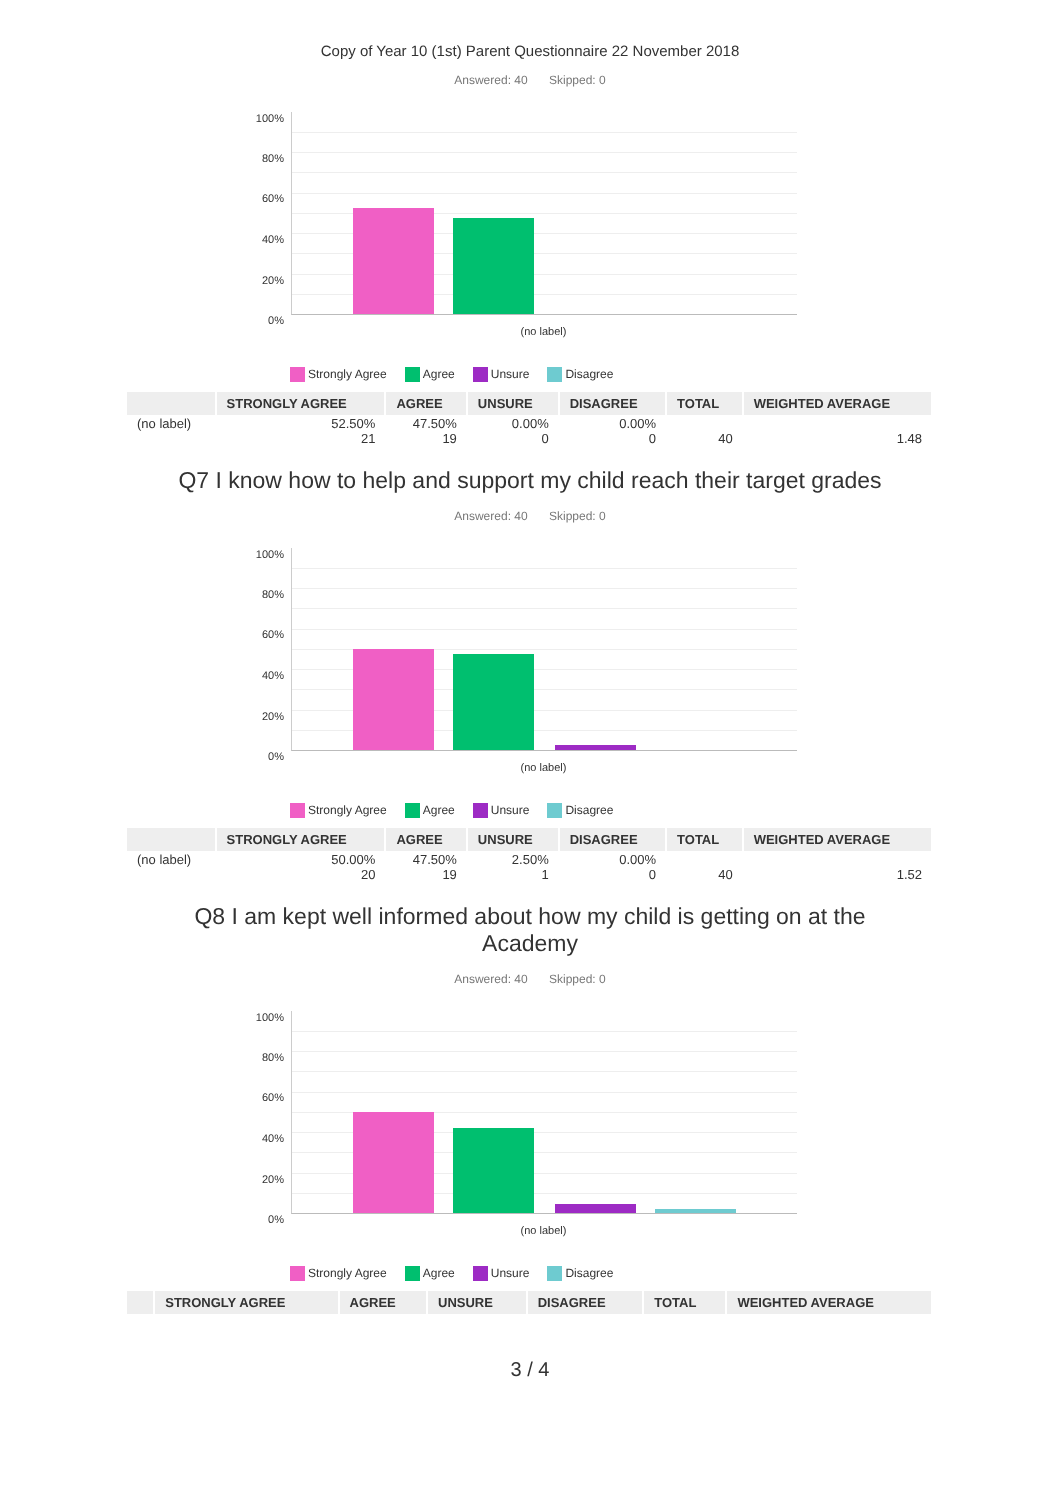Copy of Year 10 (1st) Parent Questionnaire 22 November 2018
Answered: 40 Skipped: 0
100%
80%
60%
40%
20%
0%
(no label)
Strongly Agree Agree Unsure Disagree
| | STRONGLY AGREE | AGREE | UNSURE | DISAGREE | TOTAL | WEIGHTED AVERAGE |
| --- | --- | --- | --- | --- | --- | --- |
| (no label) | 52.50% 21 | 47.50% 19 | 0.00% 0 | 0.00% 0 | 40 | 1.48 |
Q7 I know how to help and support my child reach their target grades
Answered: 40 Skipped: 0
100%
80%
60%
40%
20%
0%
(no label)
Strongly Agree Agree Unsure Disagree
| | STRONGLY AGREE | AGREE | UNSURE | DISAGREE | TOTAL | WEIGHTED AVERAGE |
| --- | --- | --- | --- | --- | --- | --- |
| (no label) | 50.00% 20 | 47.50% 19 | 2.50% 1 | 0.00% 0 | 40 | 1.52 |
Q8 I am kept well informed about how my child is getting on at the Academy
Answered: 40 Skipped: 0
100%
80%
60%
40%
20%
0%
(no label)
Strongly Agree Agree Unsure Disagree
| | STRONGLY AGREE | AGREE | UNSURE | DISAGREE | TOTAL | WEIGHTED AVERAGE |
| --- | --- | --- | --- | --- | --- | --- |
3 / 4